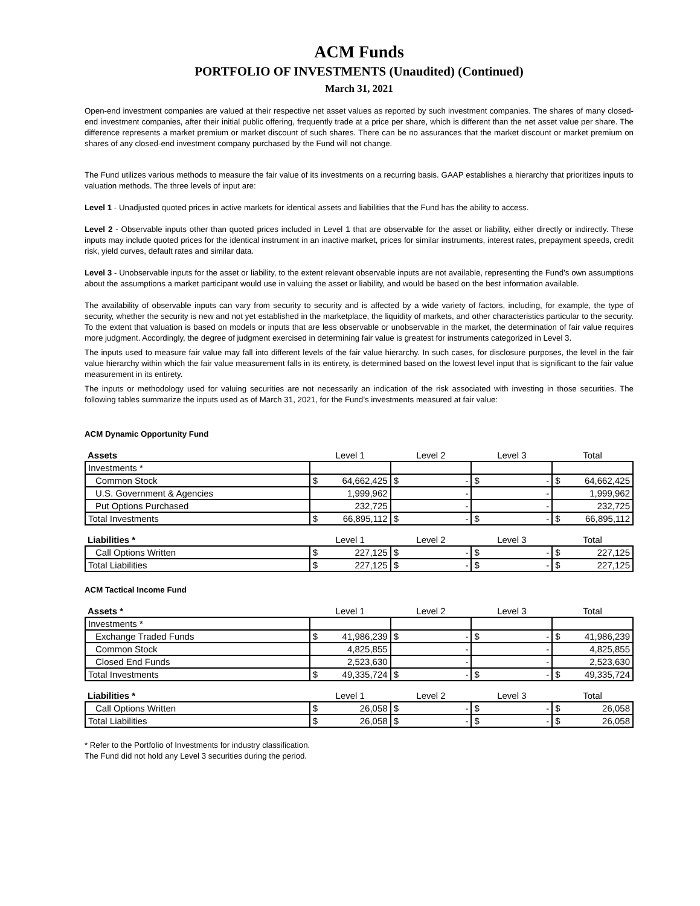ACM Funds
PORTFOLIO OF INVESTMENTS (Unaudited) (Continued)
March 31, 2021
Open-end investment companies are valued at their respective net asset values as reported by such investment companies. The shares of many closed-end investment companies, after their initial public offering, frequently trade at a price per share, which is different than the net asset value per share. The difference represents a market premium or market discount of such shares. There can be no assurances that the market discount or market premium on shares of any closed-end investment company purchased by the Fund will not change.
The Fund utilizes various methods to measure the fair value of its investments on a recurring basis. GAAP establishes a hierarchy that prioritizes inputs to valuation methods. The three levels of input are:
Level 1 - Unadjusted quoted prices in active markets for identical assets and liabilities that the Fund has the ability to access.
Level 2 - Observable inputs other than quoted prices included in Level 1 that are observable for the asset or liability, either directly or indirectly. These inputs may include quoted prices for the identical instrument in an inactive market, prices for similar instruments, interest rates, prepayment speeds, credit risk, yield curves, default rates and similar data.
Level 3 - Unobservable inputs for the asset or liability, to the extent relevant observable inputs are not available, representing the Fund’s own assumptions about the assumptions a market participant would use in valuing the asset or liability, and would be based on the best information available.
The availability of observable inputs can vary from security to security and is affected by a wide variety of factors, including, for example, the type of security, whether the security is new and not yet established in the marketplace, the liquidity of markets, and other characteristics particular to the security. To the extent that valuation is based on models or inputs that are less observable or unobservable in the market, the determination of fair value requires more judgment. Accordingly, the degree of judgment exercised in determining fair value is greatest for instruments categorized in Level 3.
The inputs used to measure fair value may fall into different levels of the fair value hierarchy. In such cases, for disclosure purposes, the level in the fair value hierarchy within which the fair value measurement falls in its entirety, is determined based on the lowest level input that is significant to the fair value measurement in its entirety.
The inputs or methodology used for valuing securities are not necessarily an indication of the risk associated with investing in those securities. The following tables summarize the inputs used as of March 31, 2021, for the Fund’s investments measured at fair value:
ACM Dynamic Opportunity Fund
| Assets | Level 1 | Level 2 | Level 3 | Total |
| Investments * | | | | |
| Common Stock | $ 64,662,425 | $ - | $ - | $ 64,662,425 |
| U.S. Government & Agencies | 1,999,962 | - | - | 1,999,962 |
| Put Options Purchased | 232,725 | - | - | 232,725 |
| Total Investments | $ 66,895,112 | $ - | $ - | $ 66,895,112 |
| Liabilities * | Level 1 | Level 2 | Level 3 | Total |
| Call Options Written | $ 227,125 | $ - | $ - | $ 227,125 |
| Total Liabilities | $ 227,125 | $ - | $ - | $ 227,125 |
ACM Tactical Income Fund
| Assets * | Level 1 | Level 2 | Level 3 | Total |
| Investments * | | | | |
| Exchange Traded Funds | $ 41,986,239 | $ - | $ - | $ 41,986,239 |
| Common Stock | 4,825,855 | - | - | 4,825,855 |
| Closed End Funds | 2,523,630 | - | - | 2,523,630 |
| Total Investments | $ 49,335,724 | $ - | $ - | $ 49,335,724 |
| Liabilities * | Level 1 | Level 2 | Level 3 | Total |
| Call Options Written | $ 26,058 | $ - | $ - | $ 26,058 |
| Total Liabilities | $ 26,058 | $ - | $ - | $ 26,058 |
* Refer to the Portfolio of Investments for industry classification.
The Fund did not hold any Level 3 securities during the period.